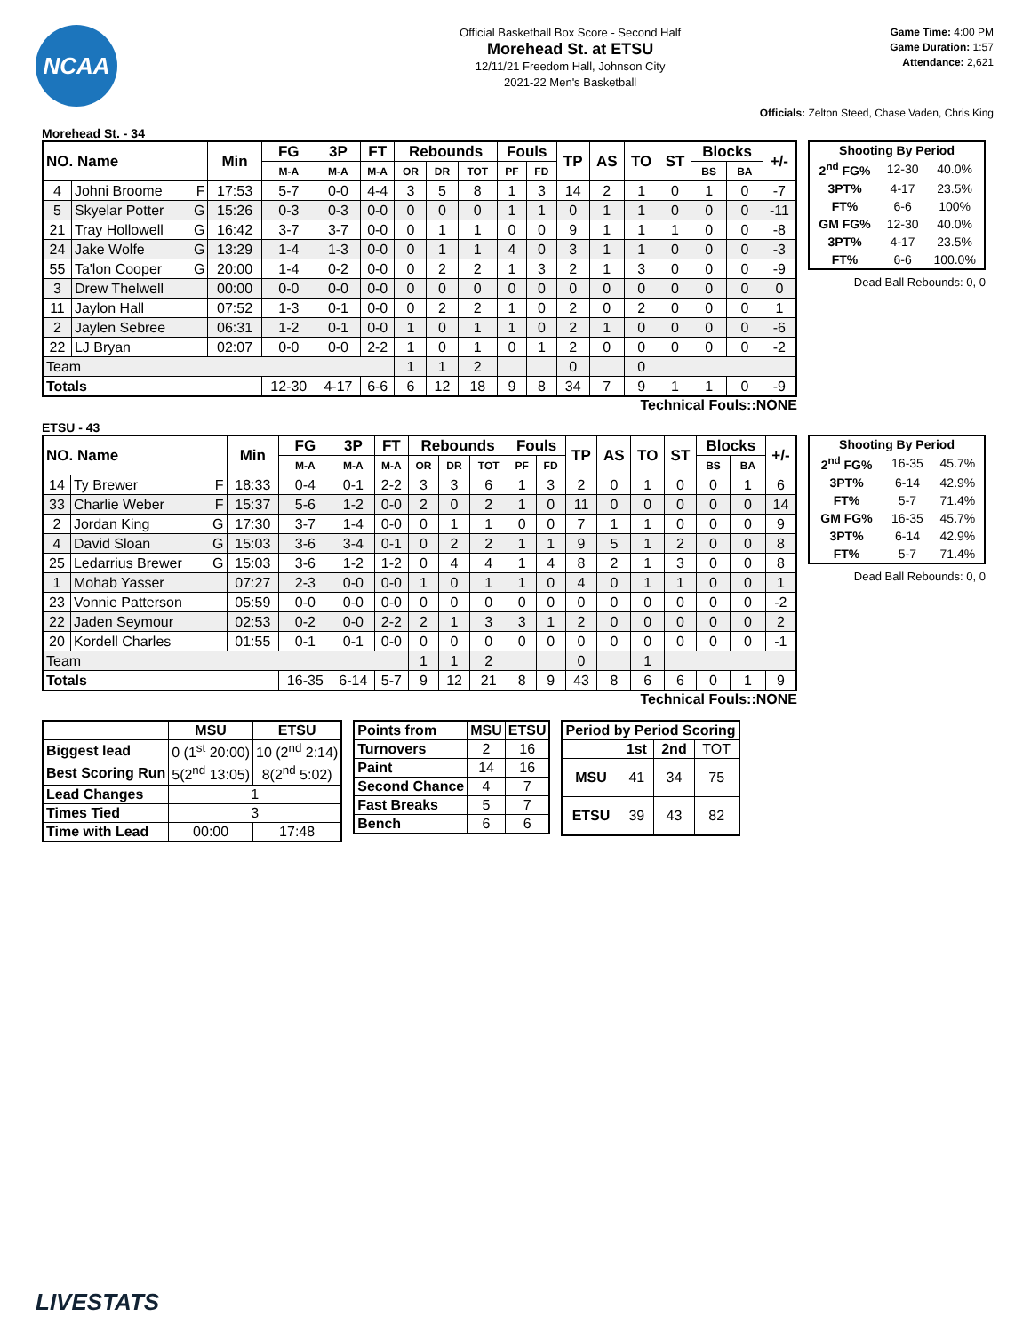NCAA
Official Basketball Box Score - Second Half
Morehead St. at ETSU
12/11/21 Freedom Hall, Johnson City
2021-22 Men's Basketball
Game Time: 4:00 PM
Game Duration: 1:57
Attendance: 2,621
Officials: Zelton Steed, Chase Vaden, Chris King
Morehead St. - 34
| NO. Name | | Min | FG | 3P | FT | Rebounds | | | Fouls | | TP | AS | TO | ST | Blocks | | +/- |
| --- | --- | --- | --- | --- | --- | --- | --- | --- | --- | --- | --- | --- | --- | --- | --- | --- | --- |
| | | | M-A | M-A | M-A | OR | DR | TOT | PF | FD | | | | | BS | BA | |
| 4 | Johni Broome F | 17:53 | 5-7 | 0-0 | 4-4 | 3 | 5 | 8 | 1 | 3 | 14 | 2 | 1 | 0 | 1 | 0 | -7 |
| 5 | Skyelar Potter G | 15:26 | 0-3 | 0-3 | 0-0 | 0 | 0 | 0 | 1 | 1 | 0 | 1 | 1 | 0 | 0 | 0 | -11 |
| 21 | Tray Hollowell G | 16:42 | 3-7 | 3-7 | 0-0 | 0 | 1 | 1 | 0 | 0 | 9 | 1 | 1 | 1 | 0 | 0 | -8 |
| 24 | Jake Wolfe G | 13:29 | 1-4 | 1-3 | 0-0 | 0 | 1 | 1 | 4 | 0 | 3 | 1 | 1 | 0 | 0 | 0 | -3 |
| 55 | Ta'lon Cooper G | 20:00 | 1-4 | 0-2 | 0-0 | 0 | 2 | 2 | 1 | 3 | 2 | 1 | 3 | 0 | 0 | 0 | -9 |
| 3 | Drew Thelwell | 00:00 | 0-0 | 0-0 | 0-0 | 0 | 0 | 0 | 0 | 0 | 0 | 0 | 0 | 0 | 0 | 0 | 0 |
| 11 | Jaylon Hall | 07:52 | 1-3 | 0-1 | 0-0 | 0 | 2 | 2 | 1 | 0 | 2 | 0 | 2 | 0 | 0 | 0 | 1 |
| 2 | Jaylen Sebree | 06:31 | 1-2 | 0-1 | 0-0 | 1 | 0 | 1 | 1 | 0 | 2 | 1 | 0 | 0 | 0 | 0 | -6 |
| 22 | LJ Bryan | 02:07 | 0-0 | 0-0 | 2-2 | 1 | 0 | 1 | 0 | 1 | 2 | 0 | 0 | 0 | 0 | 0 | -2 |
| Team | | | | | | 1 | 1 | 2 | | | 0 | | 0 | | | | |
| Totals | | | 12-30 | 4-17 | 6-6 | 6 | 12 | 18 | 9 | 8 | 34 | 7 | 9 | 1 | 1 | 0 | -9 |
| Shooting By Period | | |
| --- | --- | --- |
| 2<sup>nd</sup> FG% | 12-30 | 40.0% |
| 3PT% | 4-17 | 23.5% |
| FT% | 6-6 | 100% |
| GM FG% | 12-30 | 40.0% |
| 3PT% | 4-17 | 23.5% |
| FT% | 6-6 | 100.0% |
Dead Ball Rebounds: 0, 0
Technical Fouls::NONE
ETSU - 43
| NO. Name | | Min | FG | 3P | FT | Rebounds | | | Fouls | | TP | AS | TO | ST | Blocks | | +/- |
| --- | --- | --- | --- | --- | --- | --- | --- | --- | --- | --- | --- | --- | --- | --- | --- | --- | --- |
| | | | M-A | M-A | M-A | OR | DR | TOT | PF | FD | | | | | BS | BA | |
| 14 | Ty Brewer F | 18:33 | 0-4 | 0-1 | 2-2 | 3 | 3 | 6 | 1 | 3 | 2 | 0 | 1 | 0 | 0 | 1 | 6 |
| 33 | Charlie Weber F | 15:37 | 5-6 | 1-2 | 0-0 | 2 | 0 | 2 | 1 | 0 | 11 | 0 | 0 | 0 | 0 | 0 | 14 |
| 2 | Jordan King G | 17:30 | 3-7 | 1-4 | 0-0 | 0 | 1 | 1 | 0 | 0 | 7 | 1 | 1 | 0 | 0 | 0 | 9 |
| 4 | David Sloan G | 15:03 | 3-6 | 3-4 | 0-1 | 0 | 2 | 2 | 1 | 1 | 9 | 5 | 1 | 2 | 0 | 0 | 8 |
| 25 | Ledarrius Brewer G | 15:03 | 3-6 | 1-2 | 1-2 | 0 | 4 | 4 | 1 | 4 | 8 | 2 | 1 | 3 | 0 | 0 | 8 |
| 1 | Mohab Yasser | 07:27 | 2-3 | 0-0 | 0-0 | 1 | 0 | 1 | 1 | 0 | 4 | 0 | 1 | 1 | 0 | 0 | 1 |
| 23 | Vonnie Patterson | 05:59 | 0-0 | 0-0 | 0-0 | 0 | 0 | 0 | 0 | 0 | 0 | 0 | 0 | 0 | 0 | 0 | -2 |
| 22 | Jaden Seymour | 02:53 | 0-2 | 0-0 | 2-2 | 2 | 1 | 3 | 3 | 1 | 2 | 0 | 0 | 0 | 0 | 0 | 2 |
| 20 | Kordell Charles | 01:55 | 0-1 | 0-1 | 0-0 | 0 | 0 | 0 | 0 | 0 | 0 | 0 | 0 | 0 | 0 | 0 | -1 |
| Team | | | | | | 1 | 1 | 2 | | | 0 | | 1 | | | | |
| Totals | | | 16-35 | 6-14 | 5-7 | 9 | 12 | 21 | 8 | 9 | 43 | 8 | 6 | 6 | 0 | 1 | 9 |
| Shooting By Period | | |
| --- | --- | --- |
| 2<sup>nd</sup> FG% | 16-35 | 45.7% |
| 3PT% | 6-14 | 42.9% |
| FT% | 5-7 | 71.4% |
| GM FG% | 16-35 | 45.7% |
| 3PT% | 6-14 | 42.9% |
| FT% | 5-7 | 71.4% |
Dead Ball Rebounds: 0, 0
Technical Fouls::NONE
| | MSU | ETSU |
| --- | --- | --- |
| Biggest lead | 0 (1<sup>st</sup> 20:00) | 10 (2<sup>nd</sup> 2:14) |
| Best Scoring Run | 5(2<sup>nd</sup> 13:05) | 8(2<sup>nd</sup> 5:02) |
| Lead Changes | 1 | |
| Times Tied | 3 | |
| Time with Lead | 00:00 | 17:48 |
| Points from | MSU | ETSU |
| --- | --- | --- |
| Turnovers | 2 | 16 |
| Paint | 14 | 16 |
| Second Chance | 4 | 7 |
| Fast Breaks | 5 | 7 |
| Bench | 6 | 6 |
| Period by Period Scoring | | | |
| --- | --- | --- | --- |
| | 1st | 2nd | TOT |
| MSU | 41 | 34 | 75 |
| ETSU | 39 | 43 | 82 |
LIVESTATS